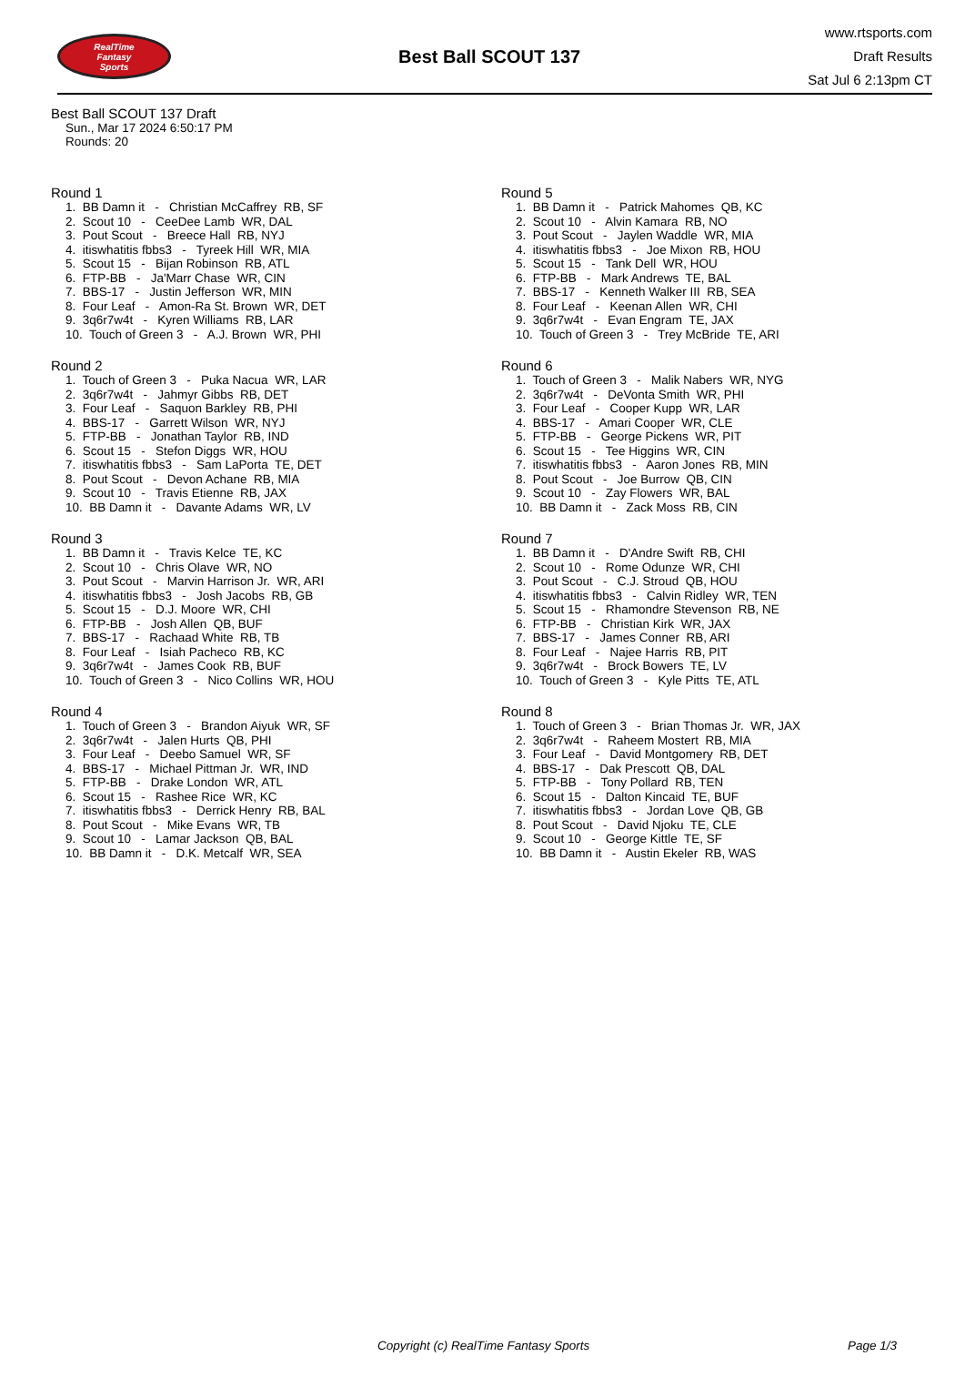RealTime
Fantasy
Sports
Best Ball SCOUT 137
www.rtsports.com
Draft Results
Sat Jul 6 2:13pm CT
Best Ball SCOUT 137 Draft
Sun., Mar 17 2024 6:50:17 PM
Rounds: 20
Round 1
1. BB Damn it - Christian McCaffrey RB, SF
2. Scout 10 - CeeDee Lamb WR, DAL
3. Pout Scout - Breece Hall RB, NYJ
4. itiswhatitis fbbs3 - Tyreek Hill WR, MIA
5. Scout 15 - Bijan Robinson RB, ATL
6. FTP-BB - Ja'Marr Chase WR, CIN
7. BBS-17 - Justin Jefferson WR, MIN
8. Four Leaf - Amon-Ra St. Brown WR, DET
9. 3q6r7w4t - Kyren Williams RB, LAR
10. Touch of Green 3 - A.J. Brown WR, PHI
Round 2
1. Touch of Green 3 - Puka Nacua WR, LAR
2. 3q6r7w4t - Jahmyr Gibbs RB, DET
3. Four Leaf - Saquon Barkley RB, PHI
4. BBS-17 - Garrett Wilson WR, NYJ
5. FTP-BB - Jonathan Taylor RB, IND
6. Scout 15 - Stefon Diggs WR, HOU
7. itiswhatitis fbbs3 - Sam LaPorta TE, DET
8. Pout Scout - Devon Achane RB, MIA
9. Scout 10 - Travis Etienne RB, JAX
10. BB Damn it - Davante Adams WR, LV
Round 3
1. BB Damn it - Travis Kelce TE, KC
2. Scout 10 - Chris Olave WR, NO
3. Pout Scout - Marvin Harrison Jr. WR, ARI
4. itiswhatitis fbbs3 - Josh Jacobs RB, GB
5. Scout 15 - D.J. Moore WR, CHI
6. FTP-BB - Josh Allen QB, BUF
7. BBS-17 - Rachaad White RB, TB
8. Four Leaf - Isiah Pacheco RB, KC
9. 3q6r7w4t - James Cook RB, BUF
10. Touch of Green 3 - Nico Collins WR, HOU
Round 4
1. Touch of Green 3 - Brandon Aiyuk WR, SF
2. 3q6r7w4t - Jalen Hurts QB, PHI
3. Four Leaf - Deebo Samuel WR, SF
4. BBS-17 - Michael Pittman Jr. WR, IND
5. FTP-BB - Drake London WR, ATL
6. Scout 15 - Rashee Rice WR, KC
7. itiswhatitis fbbs3 - Derrick Henry RB, BAL
8. Pout Scout - Mike Evans WR, TB
9. Scout 10 - Lamar Jackson QB, BAL
10. BB Damn it - D.K. Metcalf WR, SEA
Round 5
1. BB Damn it - Patrick Mahomes QB, KC
2. Scout 10 - Alvin Kamara RB, NO
3. Pout Scout - Jaylen Waddle WR, MIA
4. itiswhatitis fbbs3 - Joe Mixon RB, HOU
5. Scout 15 - Tank Dell WR, HOU
6. FTP-BB - Mark Andrews TE, BAL
7. BBS-17 - Kenneth Walker III RB, SEA
8. Four Leaf - Keenan Allen WR, CHI
9. 3q6r7w4t - Evan Engram TE, JAX
10. Touch of Green 3 - Trey McBride TE, ARI
Round 6
1. Touch of Green 3 - Malik Nabers WR, NYG
2. 3q6r7w4t - DeVonta Smith WR, PHI
3. Four Leaf - Cooper Kupp WR, LAR
4. BBS-17 - Amari Cooper WR, CLE
5. FTP-BB - George Pickens WR, PIT
6. Scout 15 - Tee Higgins WR, CIN
7. itiswhatitis fbbs3 - Aaron Jones RB, MIN
8. Pout Scout - Joe Burrow QB, CIN
9. Scout 10 - Zay Flowers WR, BAL
10. BB Damn it - Zack Moss RB, CIN
Round 7
1. BB Damn it - D'Andre Swift RB, CHI
2. Scout 10 - Rome Odunze WR, CHI
3. Pout Scout - C.J. Stroud QB, HOU
4. itiswhatitis fbbs3 - Calvin Ridley WR, TEN
5. Scout 15 - Rhamondre Stevenson RB, NE
6. FTP-BB - Christian Kirk WR, JAX
7. BBS-17 - James Conner RB, ARI
8. Four Leaf - Najee Harris RB, PIT
9. 3q6r7w4t - Brock Bowers TE, LV
10. Touch of Green 3 - Kyle Pitts TE, ATL
Round 8
1. Touch of Green 3 - Brian Thomas Jr. WR, JAX
2. 3q6r7w4t - Raheem Mostert RB, MIA
3. Four Leaf - David Montgomery RB, DET
4. BBS-17 - Dak Prescott QB, DAL
5. FTP-BB - Tony Pollard RB, TEN
6. Scout 15 - Dalton Kincaid TE, BUF
7. itiswhatitis fbbs3 - Jordan Love QB, GB
8. Pout Scout - David Njoku TE, CLE
9. Scout 10 - George Kittle TE, SF
10. BB Damn it - Austin Ekeler RB, WAS
Copyright (c) RealTime Fantasy Sports Page 1/3